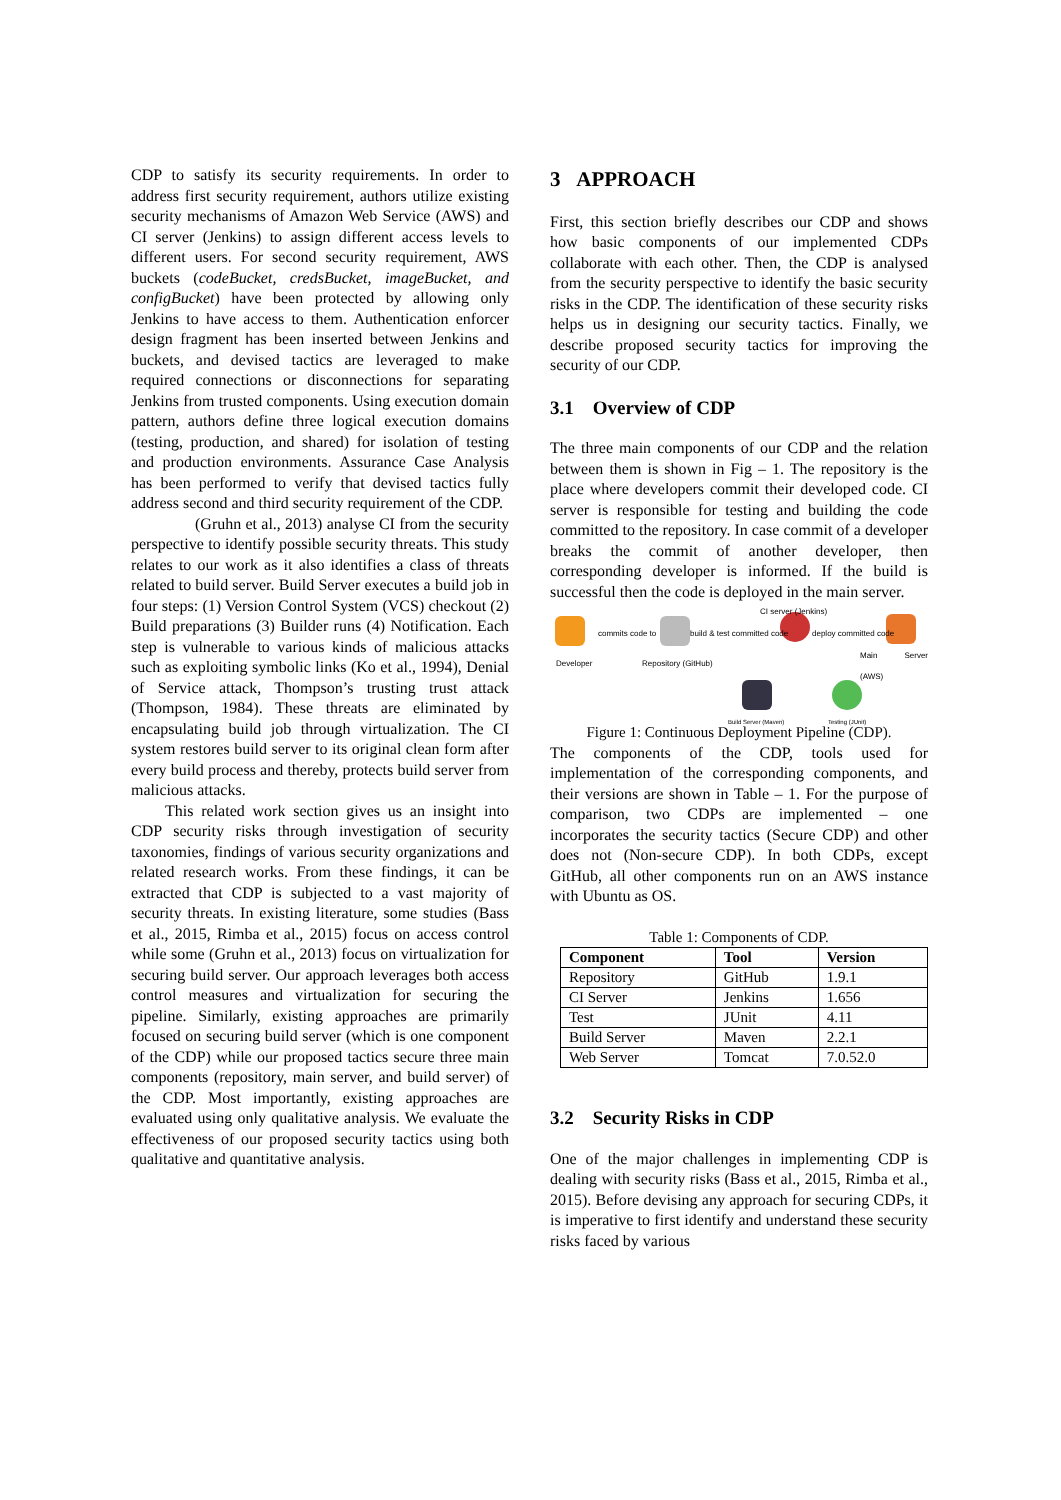CDP to satisfy its security requirements. In order to address first security requirement, authors utilize existing security mechanisms of Amazon Web Service (AWS) and CI server (Jenkins) to assign different access levels to different users. For second security requirement, AWS buckets (codeBucket, credsBucket, imageBucket, and configBucket) have been protected by allowing only Jenkins to have access to them. Authentication enforcer design fragment has been inserted between Jenkins and buckets, and devised tactics are leveraged to make required connections or disconnections for separating Jenkins from trusted components. Using execution domain pattern, authors define three logical execution domains (testing, production, and shared) for isolation of testing and production environments. Assurance Case Analysis has been performed to verify that devised tactics fully address second and third security requirement of the CDP.
(Gruhn et al., 2013) analyse CI from the security perspective to identify possible security threats. This study relates to our work as it also identifies a class of threats related to build server. Build Server executes a build job in four steps: (1) Version Control System (VCS) checkout (2) Build preparations (3) Builder runs (4) Notification. Each step is vulnerable to various kinds of malicious attacks such as exploiting symbolic links (Ko et al., 1994), Denial of Service attack, Thompson’s trusting trust attack (Thompson, 1984). These threats are eliminated by encapsulating build job through virtualization. The CI system restores build server to its original clean form after every build process and thereby, protects build server from malicious attacks.
This related work section gives us an insight into CDP security risks through investigation of security taxonomies, findings of various security organizations and related research works. From these findings, it can be extracted that CDP is subjected to a vast majority of security threats. In existing literature, some studies (Bass et al., 2015, Rimba et al., 2015) focus on access control while some (Gruhn et al., 2013) focus on virtualization for securing build server. Our approach leverages both access control measures and virtualization for securing the pipeline. Similarly, existing approaches are primarily focused on securing build server (which is one component of the CDP) while our proposed tactics secure three main components (repository, main server, and build server) of the CDP. Most importantly, existing approaches are evaluated using only qualitative analysis. We evaluate the effectiveness of our proposed security tactics using both qualitative and quantitative analysis.
3 APPROACH
First, this section briefly describes our CDP and shows how basic components of our implemented CDPs collaborate with each other. Then, the CDP is analysed from the security perspective to identify the basic security risks in the CDP. The identification of these security risks helps us in designing our security tactics. Finally, we describe proposed security tactics for improving the security of our CDP.
3.1 Overview of CDP
The three main components of our CDP and the relation between them is shown in Fig – 1. The repository is the place where developers commit their developed code. CI server is responsible for testing and building the code committed to the repository. In case commit of a developer breaks the commit of another developer, then corresponding developer is informed. If the build is successful then the code is deployed in the main server.
CI server (Jenkins)
commits code to build & test committed code deploy committed code
Developer Repository (GitHub)
Main Server (AWS)
Build Server (Maven) Testing (JUnit)
Figure 1: Continuous Deployment Pipeline (CDP).
The components of the CDP, tools used for implementation of the corresponding components, and their versions are shown in Table – 1. For the purpose of comparison, two CDPs are implemented – one incorporates the security tactics (Secure CDP) and other does not (Non-secure CDP). In both CDPs, except GitHub, all other components run on an AWS instance with Ubuntu as OS.
Table 1: Components of CDP.
| Component | Tool | Version |
| --- | --- | --- |
| Repository | GitHub | 1.9.1 |
| CI Server | Jenkins | 1.656 |
| Test | JUnit | 4.11 |
| Build Server | Maven | 2.2.1 |
| Web Server | Tomcat | 7.0.52.0 |
3.2 Security Risks in CDP
One of the major challenges in implementing CDP is dealing with security risks (Bass et al., 2015, Rimba et al., 2015). Before devising any approach for securing CDPs, it is imperative to first identify and understand these security risks faced by various